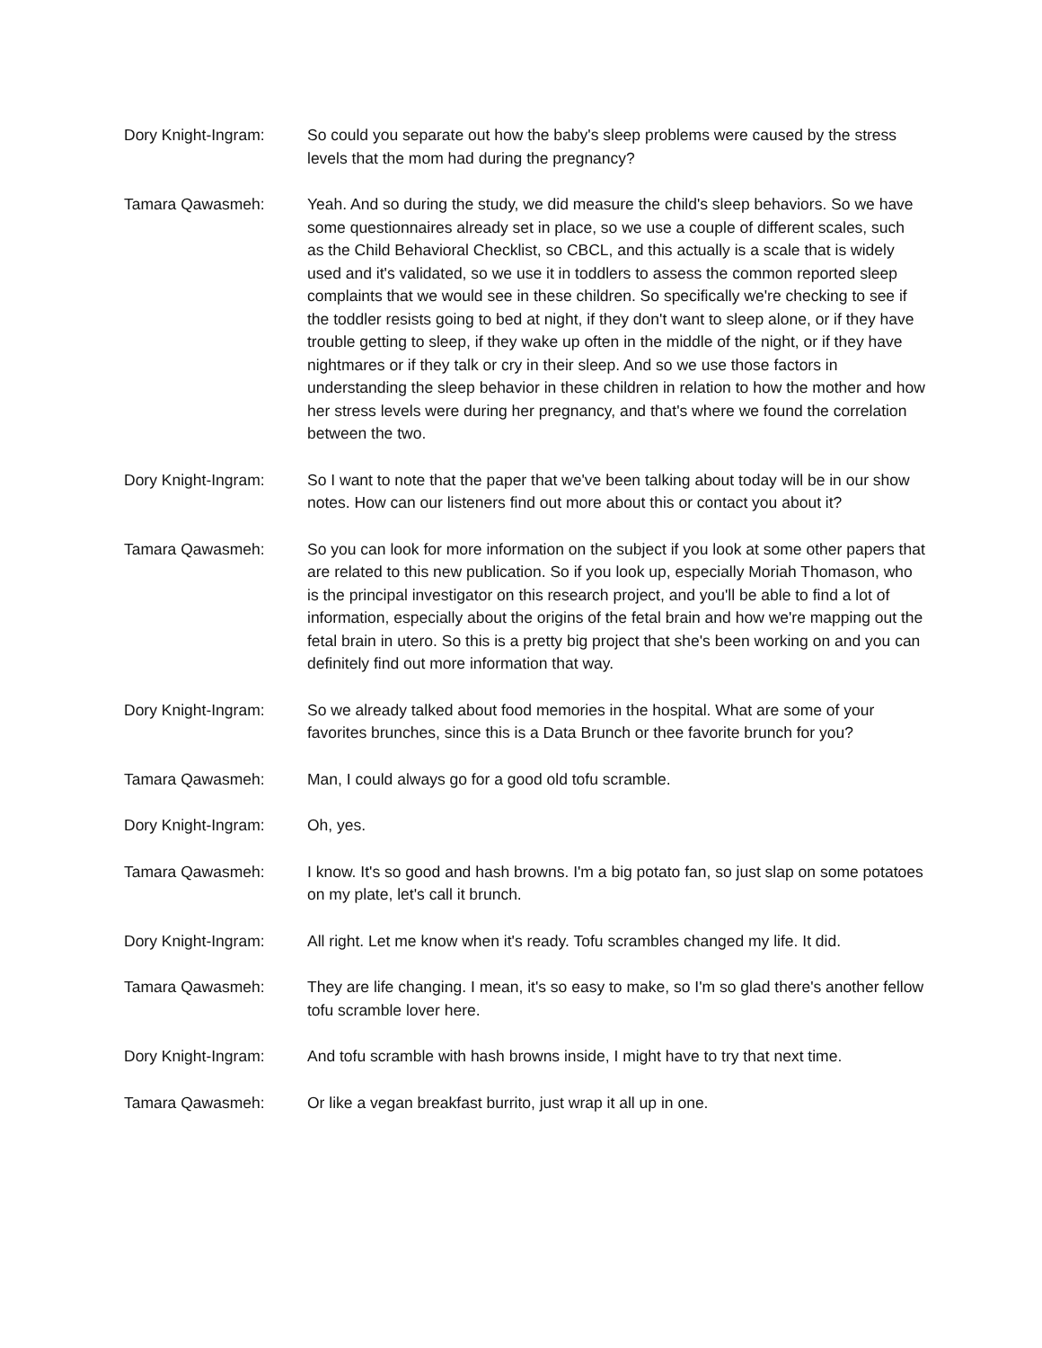Dory Knight-Ingram: So could you separate out how the baby's sleep problems were caused by the stress levels that the mom had during the pregnancy?
Tamara Qawasmeh: Yeah. And so during the study, we did measure the child's sleep behaviors. So we have some questionnaires already set in place, so we use a couple of different scales, such as the Child Behavioral Checklist, so CBCL, and this actually is a scale that is widely used and it's validated, so we use it in toddlers to assess the common reported sleep complaints that we would see in these children. So specifically we're checking to see if the toddler resists going to bed at night, if they don't want to sleep alone, or if they have trouble getting to sleep, if they wake up often in the middle of the night, or if they have nightmares or if they talk or cry in their sleep. And so we use those factors in understanding the sleep behavior in these children in relation to how the mother and how her stress levels were during her pregnancy, and that's where we found the correlation between the two.
Dory Knight-Ingram: So I want to note that the paper that we've been talking about today will be in our show notes. How can our listeners find out more about this or contact you about it?
Tamara Qawasmeh: So you can look for more information on the subject if you look at some other papers that are related to this new publication. So if you look up, especially Moriah Thomason, who is the principal investigator on this research project, and you'll be able to find a lot of information, especially about the origins of the fetal brain and how we're mapping out the fetal brain in utero. So this is a pretty big project that she's been working on and you can definitely find out more information that way.
Dory Knight-Ingram: So we already talked about food memories in the hospital. What are some of your favorites brunches, since this is a Data Brunch or thee favorite brunch for you?
Tamara Qawasmeh: Man, I could always go for a good old tofu scramble.
Dory Knight-Ingram: Oh, yes.
Tamara Qawasmeh: I know. It's so good and hash browns. I'm a big potato fan, so just slap on some potatoes on my plate, let's call it brunch.
Dory Knight-Ingram: All right. Let me know when it's ready. Tofu scrambles changed my life. It did.
Tamara Qawasmeh: They are life changing. I mean, it's so easy to make, so I'm so glad there's another fellow tofu scramble lover here.
Dory Knight-Ingram: And tofu scramble with hash browns inside, I might have to try that next time.
Tamara Qawasmeh: Or like a vegan breakfast burrito, just wrap it all up in one.